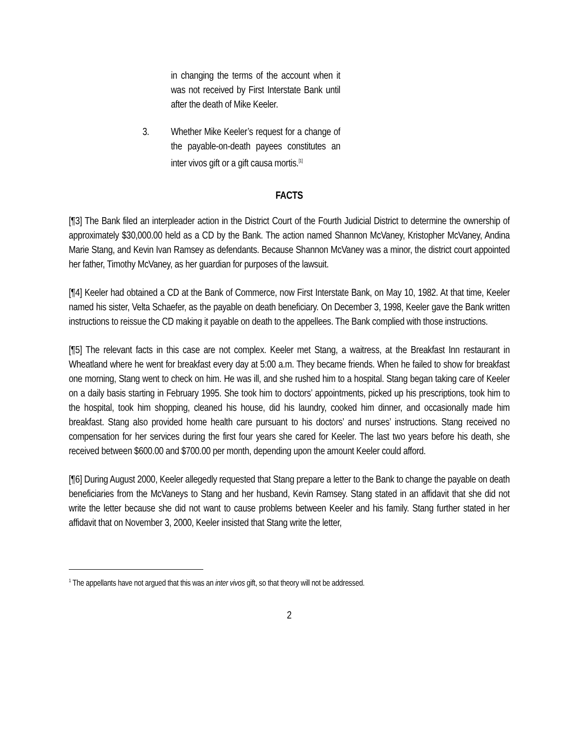in changing the terms of the account when it was not received by First Interstate Bank until after the death of Mike Keeler.
3. Whether Mike Keeler’s request for a change of the payable-on-death payees constitutes an inter vivos gift or a gift causa mortis.<sup>[1]</sup>
FACTS
[¶3] The Bank filed an interpleader action in the District Court of the Fourth Judicial District to determine the ownership of approximately $30,000.00 held as a CD by the Bank. The action named Shannon McVaney, Kristopher McVaney, Andina Marie Stang, and Kevin Ivan Ramsey as defendants. Because Shannon McVaney was a minor, the district court appointed her father, Timothy McVaney, as her guardian for purposes of the lawsuit.
[¶4] Keeler had obtained a CD at the Bank of Commerce, now First Interstate Bank, on May 10, 1982. At that time, Keeler named his sister, Velta Schaefer, as the payable on death beneficiary. On December 3, 1998, Keeler gave the Bank written instructions to reissue the CD making it payable on death to the appellees. The Bank complied with those instructions.
[¶5] The relevant facts in this case are not complex. Keeler met Stang, a waitress, at the Breakfast Inn restaurant in Wheatland where he went for breakfast every day at 5:00 a.m. They became friends. When he failed to show for breakfast one morning, Stang went to check on him. He was ill, and she rushed him to a hospital. Stang began taking care of Keeler on a daily basis starting in February 1995. She took him to doctors’ appointments, picked up his prescriptions, took him to the hospital, took him shopping, cleaned his house, did his laundry, cooked him dinner, and occasionally made him breakfast. Stang also provided home health care pursuant to his doctors’ and nurses’ instructions. Stang received no compensation for her services during the first four years she cared for Keeler. The last two years before his death, she received between $600.00 and $700.00 per month, depending upon the amount Keeler could afford.
[¶6] During August 2000, Keeler allegedly requested that Stang prepare a letter to the Bank to change the payable on death beneficiaries from the McVaneys to Stang and her husband, Kevin Ramsey. Stang stated in an affidavit that she did not write the letter because she did not want to cause problems between Keeler and his family. Stang further stated in her affidavit that on November 3, 2000, Keeler insisted that Stang write the letter,
<sup>1</sup> The appellants have not argued that this was an inter vivos gift, so that theory will not be addressed.
2